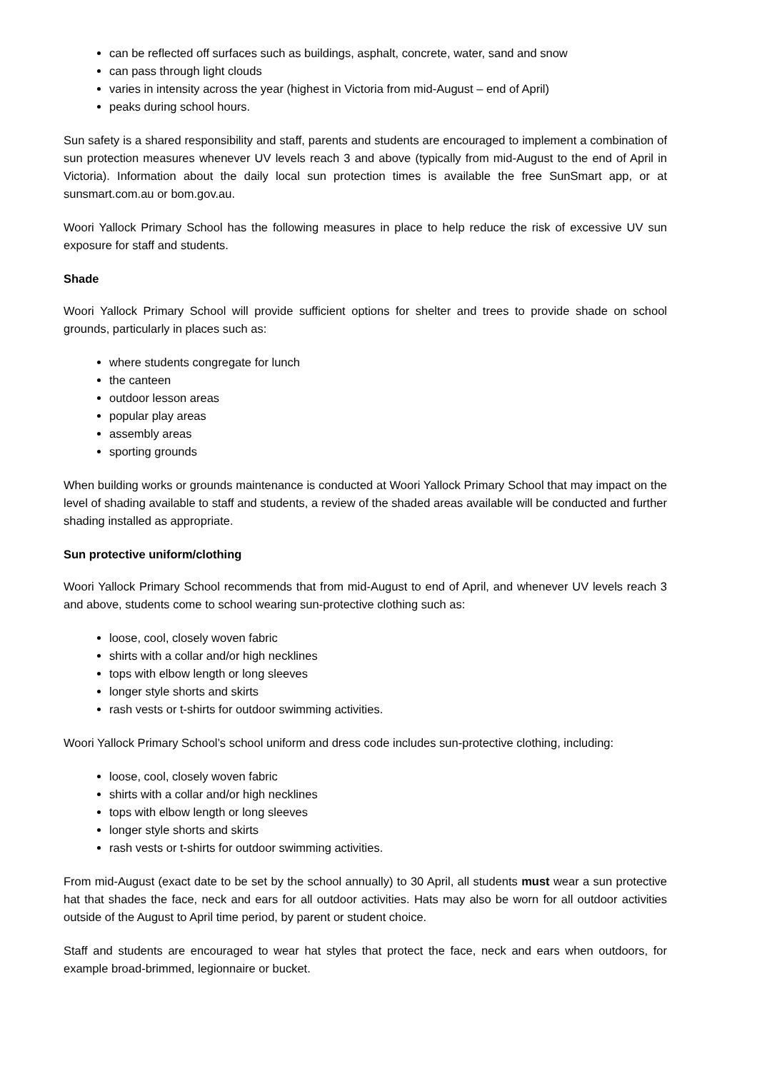can be reflected off surfaces such as buildings, asphalt, concrete, water, sand and snow
can pass through light clouds
varies in intensity across the year (highest in Victoria from mid-August – end of April)
peaks during school hours.
Sun safety is a shared responsibility and staff, parents and students are encouraged to implement a combination of sun protection measures whenever UV levels reach 3 and above (typically from mid-August to the end of April in Victoria). Information about the daily local sun protection times is available the free SunSmart app, or at sunsmart.com.au or bom.gov.au.
Woori Yallock Primary School has the following measures in place to help reduce the risk of excessive UV sun exposure for staff and students.
Shade
Woori Yallock Primary School will provide sufficient options for shelter and trees to provide shade on school grounds, particularly in places such as:
where students congregate for lunch
the canteen
outdoor lesson areas
popular play areas
assembly areas
sporting grounds
When building works or grounds maintenance is conducted at Woori Yallock Primary School that may impact on the level of shading available to staff and students, a review of the shaded areas available will be conducted and further shading installed as appropriate.
Sun protective uniform/clothing
Woori Yallock Primary School recommends that from mid-August to end of April, and whenever UV levels reach 3 and above, students come to school wearing sun-protective clothing such as:
loose, cool, closely woven fabric
shirts with a collar and/or high necklines
tops with elbow length or long sleeves
longer style shorts and skirts
rash vests or t-shirts for outdoor swimming activities.
Woori Yallock Primary School’s school uniform and dress code includes sun-protective clothing, including:
loose, cool, closely woven fabric
shirts with a collar and/or high necklines
tops with elbow length or long sleeves
longer style shorts and skirts
rash vests or t-shirts for outdoor swimming activities.
From mid-August (exact date to be set by the school annually) to 30 April, all students must wear a sun protective hat that shades the face, neck and ears for all outdoor activities. Hats may also be worn for all outdoor activities outside of the August to April time period, by parent or student choice.
Staff and students are encouraged to wear hat styles that protect the face, neck and ears when outdoors, for example broad-brimmed, legionnaire or bucket.